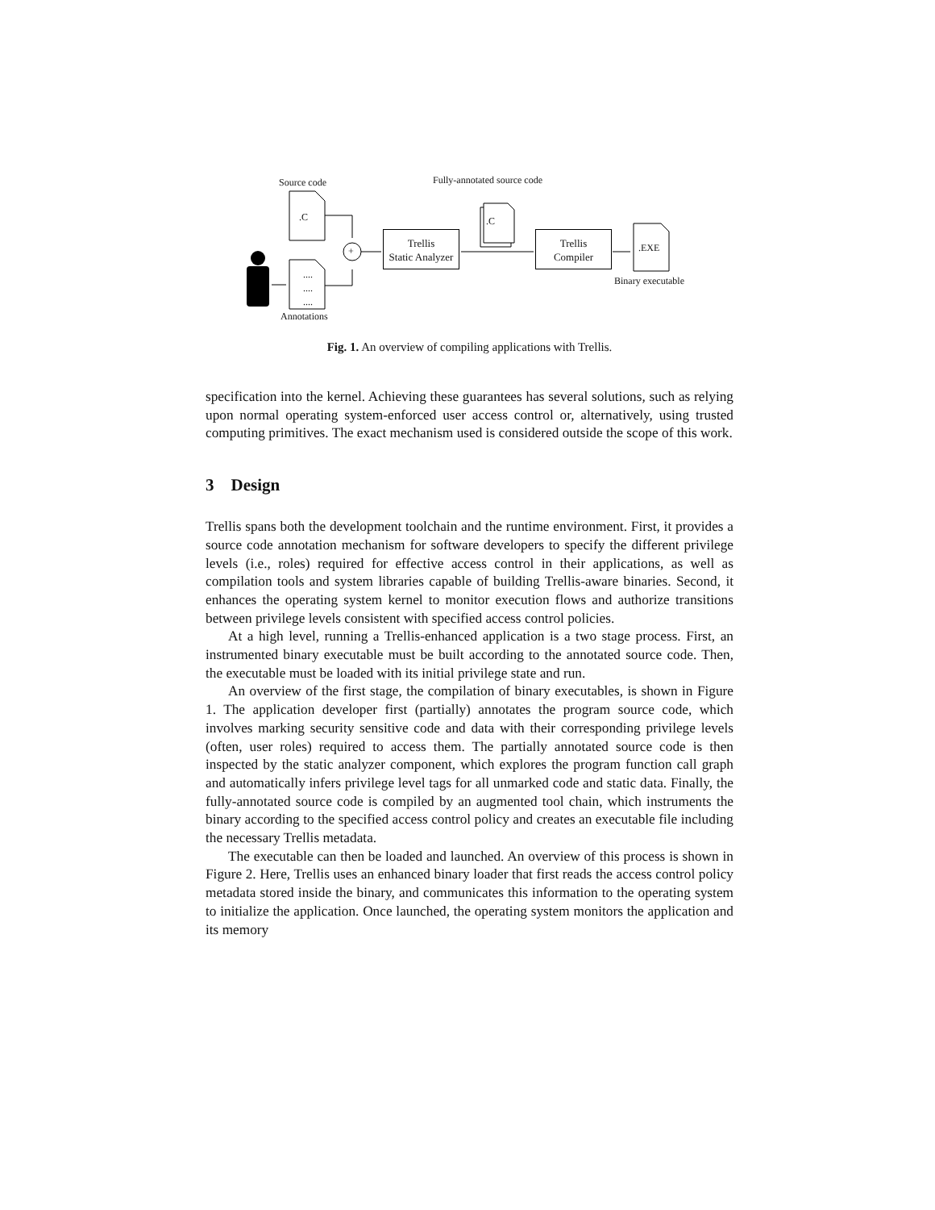Source code Fully-annotated source code
.C
....
....
....
+
.C
.EXE
Binary executable
Annotations
Trellis
Static Analyzer
Trellis
Compiler
Fig. 1. An overview of compiling applications with Trellis.
specification into the kernel. Achieving these guarantees has several solutions, such as relying upon normal operating system-enforced user access control or, alternatively, using trusted computing primitives. The exact mechanism used is considered outside the scope of this work.
3 Design
Trellis spans both the development toolchain and the runtime environment. First, it provides a source code annotation mechanism for software developers to specify the different privilege levels (i.e., roles) required for effective access control in their applications, as well as compilation tools and system libraries capable of building Trellis-aware binaries. Second, it enhances the operating system kernel to monitor execution flows and authorize transitions between privilege levels consistent with specified access control policies.
At a high level, running a Trellis-enhanced application is a two stage process. First, an instrumented binary executable must be built according to the annotated source code. Then, the executable must be loaded with its initial privilege state and run.
An overview of the first stage, the compilation of binary executables, is shown in Figure 1. The application developer first (partially) annotates the program source code, which involves marking security sensitive code and data with their corresponding privilege levels (often, user roles) required to access them. The partially annotated source code is then inspected by the static analyzer component, which explores the program function call graph and automatically infers privilege level tags for all unmarked code and static data. Finally, the fully-annotated source code is compiled by an augmented tool chain, which instruments the binary according to the specified access control policy and creates an executable file including the necessary Trellis metadata.
The executable can then be loaded and launched. An overview of this process is shown in Figure 2. Here, Trellis uses an enhanced binary loader that first reads the access control policy metadata stored inside the binary, and communicates this information to the operating system to initialize the application. Once launched, the operating system monitors the application and its memory